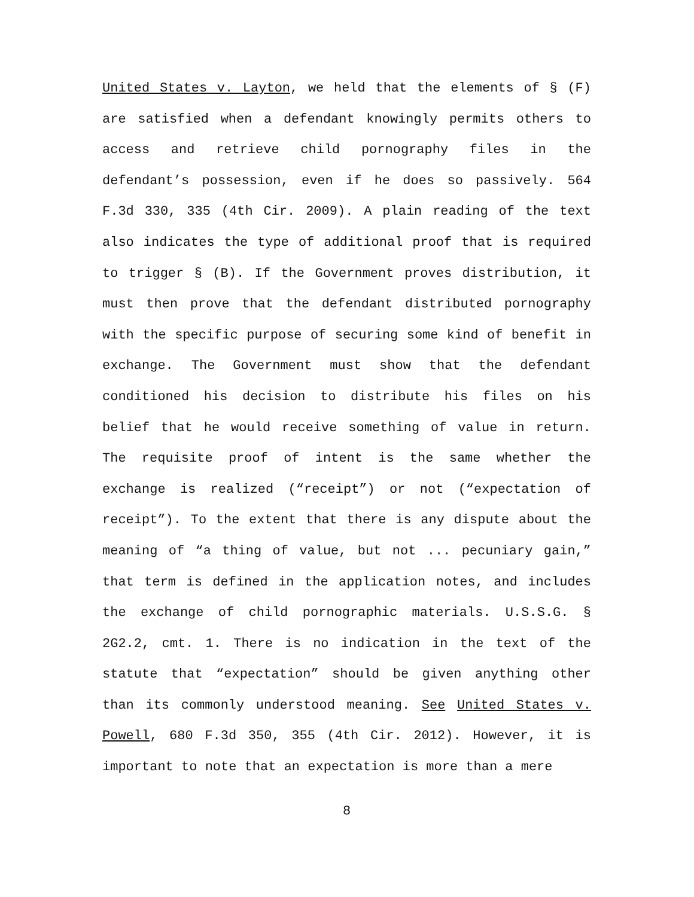United States v. Layton, we held that the elements of § (F) are satisfied when a defendant knowingly permits others to access and retrieve child pornography files in the defendant’s possession, even if he does so passively. 564 F.3d 330, 335 (4th Cir. 2009). A plain reading of the text also indicates the type of additional proof that is required to trigger § (B). If the Government proves distribution, it must then prove that the defendant distributed pornography with the specific purpose of securing some kind of benefit in exchange. The Government must show that the defendant conditioned his decision to distribute his files on his belief that he would receive something of value in return. The requisite proof of intent is the same whether the exchange is realized (“receipt”) or not (“expectation of receipt”). To the extent that there is any dispute about the meaning of “a thing of value, but not ... pecuniary gain,” that term is defined in the application notes, and includes the exchange of child pornographic materials. U.S.S.G. § 2G2.2, cmt. 1. There is no indication in the text of the statute that “expectation” should be given anything other than its commonly understood meaning. See United States v. Powell, 680 F.3d 350, 355 (4th Cir. 2012). However, it is important to note that an expectation is more than a mere
8